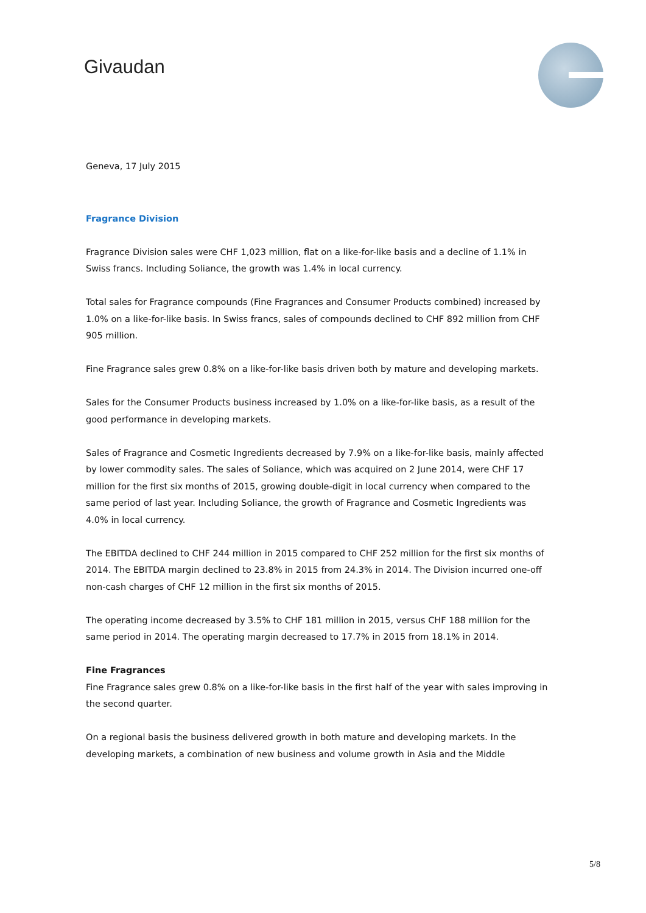Givaudan
Geneva, 17 July 2015
Fragrance Division
Fragrance Division sales were CHF 1,023 million, flat on a like-for-like basis and a decline of 1.1% in Swiss francs. Including Soliance, the growth was 1.4% in local currency.
Total sales for Fragrance compounds (Fine Fragrances and Consumer Products combined) increased by 1.0% on a like-for-like basis. In Swiss francs, sales of compounds declined to CHF 892 million from CHF 905 million.
Fine Fragrance sales grew 0.8% on a like-for-like basis driven both by mature and developing markets.
Sales for the Consumer Products business increased by 1.0% on a like-for-like basis, as a result of the good performance in developing markets.
Sales of Fragrance and Cosmetic Ingredients decreased by 7.9% on a like-for-like basis, mainly affected by lower commodity sales. The sales of Soliance, which was acquired on 2 June 2014, were CHF 17 million for the first six months of 2015, growing double-digit in local currency when compared to the same period of last year. Including Soliance, the growth of Fragrance and Cosmetic Ingredients was 4.0% in local currency.
The EBITDA declined to CHF 244 million in 2015 compared to CHF 252 million for the first six months of 2014. The EBITDA margin declined to 23.8% in 2015 from 24.3% in 2014. The Division incurred one-off non-cash charges of CHF 12 million in the first six months of 2015.
The operating income decreased by 3.5% to CHF 181 million in 2015, versus CHF 188 million for the same period in 2014. The operating margin decreased to 17.7% in 2015 from 18.1% in 2014.
Fine Fragrances
Fine Fragrance sales grew 0.8% on a like-for-like basis in the first half of the year with sales improving in the second quarter.
On a regional basis the business delivered growth in both mature and developing markets. In the developing markets, a combination of new business and volume growth in Asia and the Middle
5/8